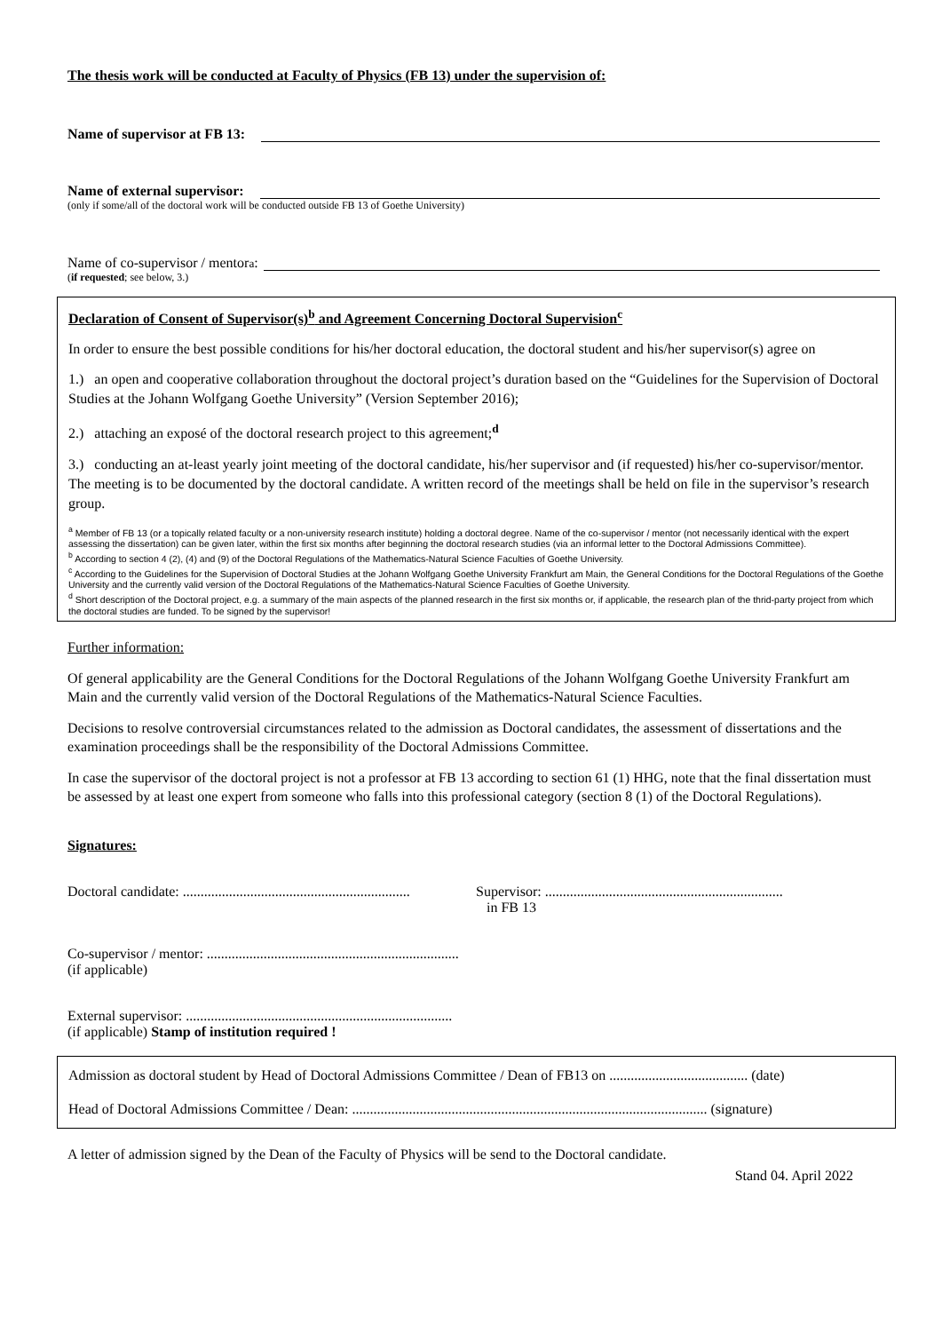The thesis work will be conducted at Faculty of Physics (FB 13) under the supervision of:
Name of supervisor at FB 13:
Name of external supervisor:
(only if some/all of the doctoral work will be conducted outside FB 13 of Goethe University)
Name of co-supervisor / mentor<sup>a</sup> :
(if requested; see below, 3.)
Declaration of Consent of Supervisor(s)<sup>b</sup> and Agreement Concerning Doctoral Supervision<sup>c</sup>
In order to ensure the best possible conditions for his/her doctoral education, the doctoral student and his/her supervisor(s) agree on
1.) an open and cooperative collaboration throughout the doctoral project’s duration based on the “Guidelines for the Supervision of Doctoral Studies at the Johann Wolfgang Goethe University” (Version September 2016);
2.) attaching an exposé of the doctoral research project to this agreement;<sup>d</sup>
3.) conducting an at-least yearly joint meeting of the doctoral candidate, his/her supervisor and (if requested) his/her co-supervisor/mentor. The meeting is to be documented by the doctoral candidate. A written record of the meetings shall be held on file in the supervisor’s research group.
<sup>a</sup> Member of FB 13 (or a topically related faculty or a non-university research institute) holding a doctoral degree. Name of the co-supervisor / mentor (not necessarily identical with the expert assessing the dissertation) can be given later, within the first six months after beginning the doctoral research studies (via an informal letter to the Doctoral Admissions Committee).
<sup>b</sup> According to section 4 (2), (4) and (9) of the Doctoral Regulations of the Mathematics-Natural Science Faculties of Goethe University.
<sup>c</sup> According to the Guidelines for the Supervision of Doctoral Studies at the Johann Wolfgang Goethe University Frankfurt am Main, the General Conditions for the Doctoral Regulations of the Goethe University and the currently valid version of the Doctoral Regulations of the Mathematics-Natural Science Faculties of Goethe University.
<sup>d</sup> Short description of the Doctoral project, e.g. a summary of the main aspects of the planned research in the first six months or, if applicable, the research plan of the thrid-party project from which the doctoral studies are funded. To be signed by the supervisor!
Further information:
Of general applicability are the General Conditions for the Doctoral Regulations of the Johann Wolfgang Goethe University Frankfurt am Main and the currently valid version of the Doctoral Regulations of the Mathematics-Natural Science Faculties.
Decisions to resolve controversial circumstances related to the admission as Doctoral candidates, the assessment of dissertations and the examination proceedings shall be the responsibility of the Doctoral Admissions Committee.
In case the supervisor of the doctoral project is not a professor at FB 13 according to section 61 (1) HHG, note that the final dissertation must be assessed by at least one expert from someone who falls into this professional category (section 8 (1) of the Doctoral Regulations).
Signatures:
Doctoral candidate: ................................................................
Supervisor: ...................................................................
in FB 13
Co-supervisor / mentor: .......................................................................
(if applicable)
External supervisor: ...........................................................................
(if applicable) Stamp of institution required !
Admission as doctoral student by Head of Doctoral Admissions Committee / Dean of FB13 on ....................................... (date)
Head of Doctoral Admissions Committee / Dean: .................................................................................................... (signature)
A letter of admission signed by the Dean of the Faculty of Physics will be send to the Doctoral candidate.
Stand 04. April 2022